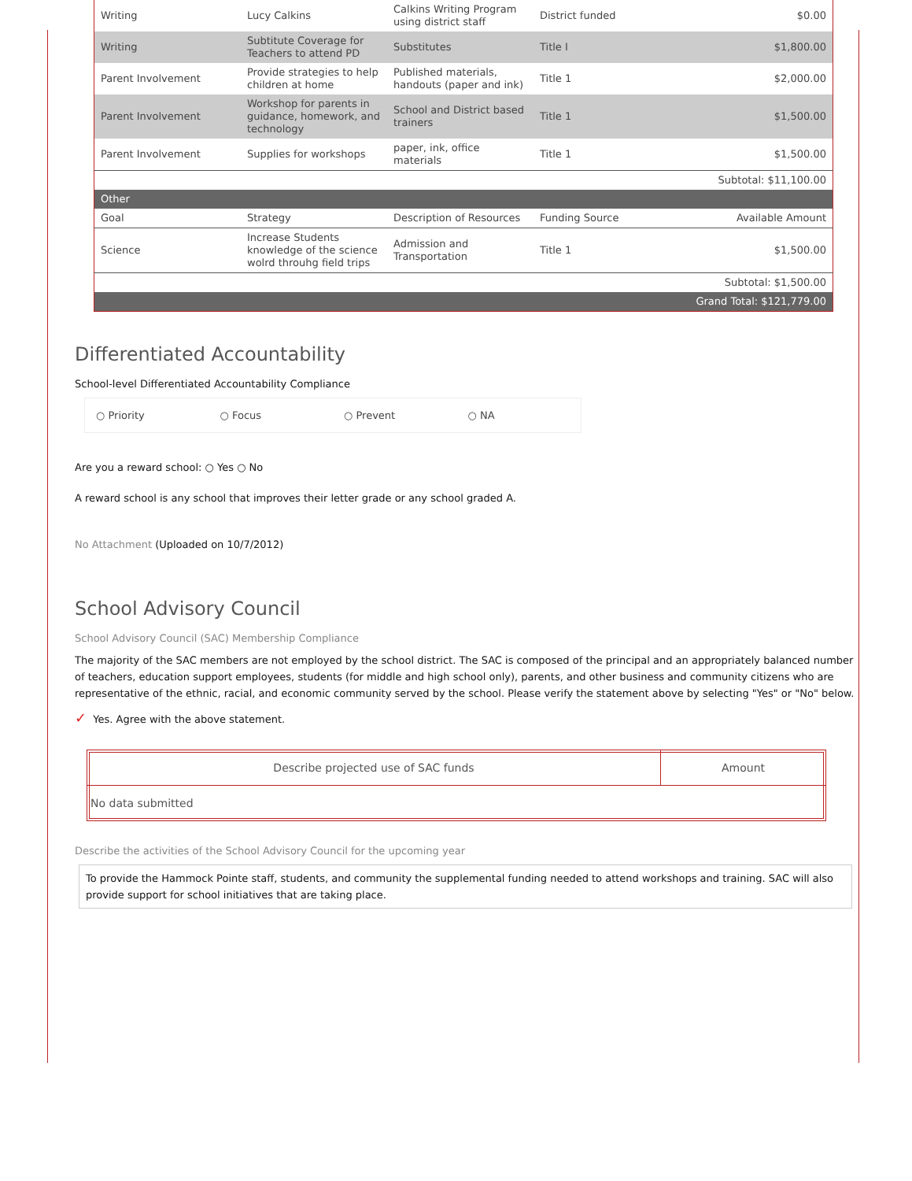| Writing | Lucy Calkins | Calkins Writing Program using district staff | District funded | $0.00 |
| Writing | Subtitute Coverage for Teachers to attend PD | Substitutes | Title I | $1,800.00 |
| Parent Involvement | Provide strategies to help children at home | Published materials, handouts (paper and ink) | Title 1 | $2,000.00 |
| Parent Involvement | Workshop for parents in guidance, homework, and technology | School and District based trainers | Title 1 | $1,500.00 |
| Parent Involvement | Supplies for workshops | paper, ink, office materials | Title 1 | $1,500.00 |
| Subtotal: $11,100.00 | | | | |
| Other | | | | |
| Goal | Strategy | Description of Resources | Funding Source | Available Amount |
| Science | Increase Students knowledge of the science wolrd throuhg field trips | Admission and Transportation | Title 1 | $1,500.00 |
| Subtotal: $1,500.00 | | | | |
| Grand Total: $121,779.00 | | | | |
Differentiated Accountability
School-level Differentiated Accountability Compliance
○ Priority ○ Focus ○ Prevent ○ NA
Are you a reward school: ○ Yes ○ No
A reward school is any school that improves their letter grade or any school graded A.
No Attachment (Uploaded on 10/7/2012)
School Advisory Council
School Advisory Council (SAC) Membership Compliance
The majority of the SAC members are not employed by the school district. The SAC is composed of the principal and an appropriately balanced number of teachers, education support employees, students (for middle and high school only), parents, and other business and community citizens who are representative of the ethnic, racial, and economic community served by the school. Please verify the statement above by selecting "Yes" or "No" below.
✓ Yes. Agree with the above statement.
| Describe projected use of SAC funds | Amount |
| --- | --- |
| No data submitted | |
Describe the activities of the School Advisory Council for the upcoming year
To provide the Hammock Pointe staff, students, and community the supplemental funding needed to attend workshops and training. SAC will also provide support for school initiatives that are taking place.